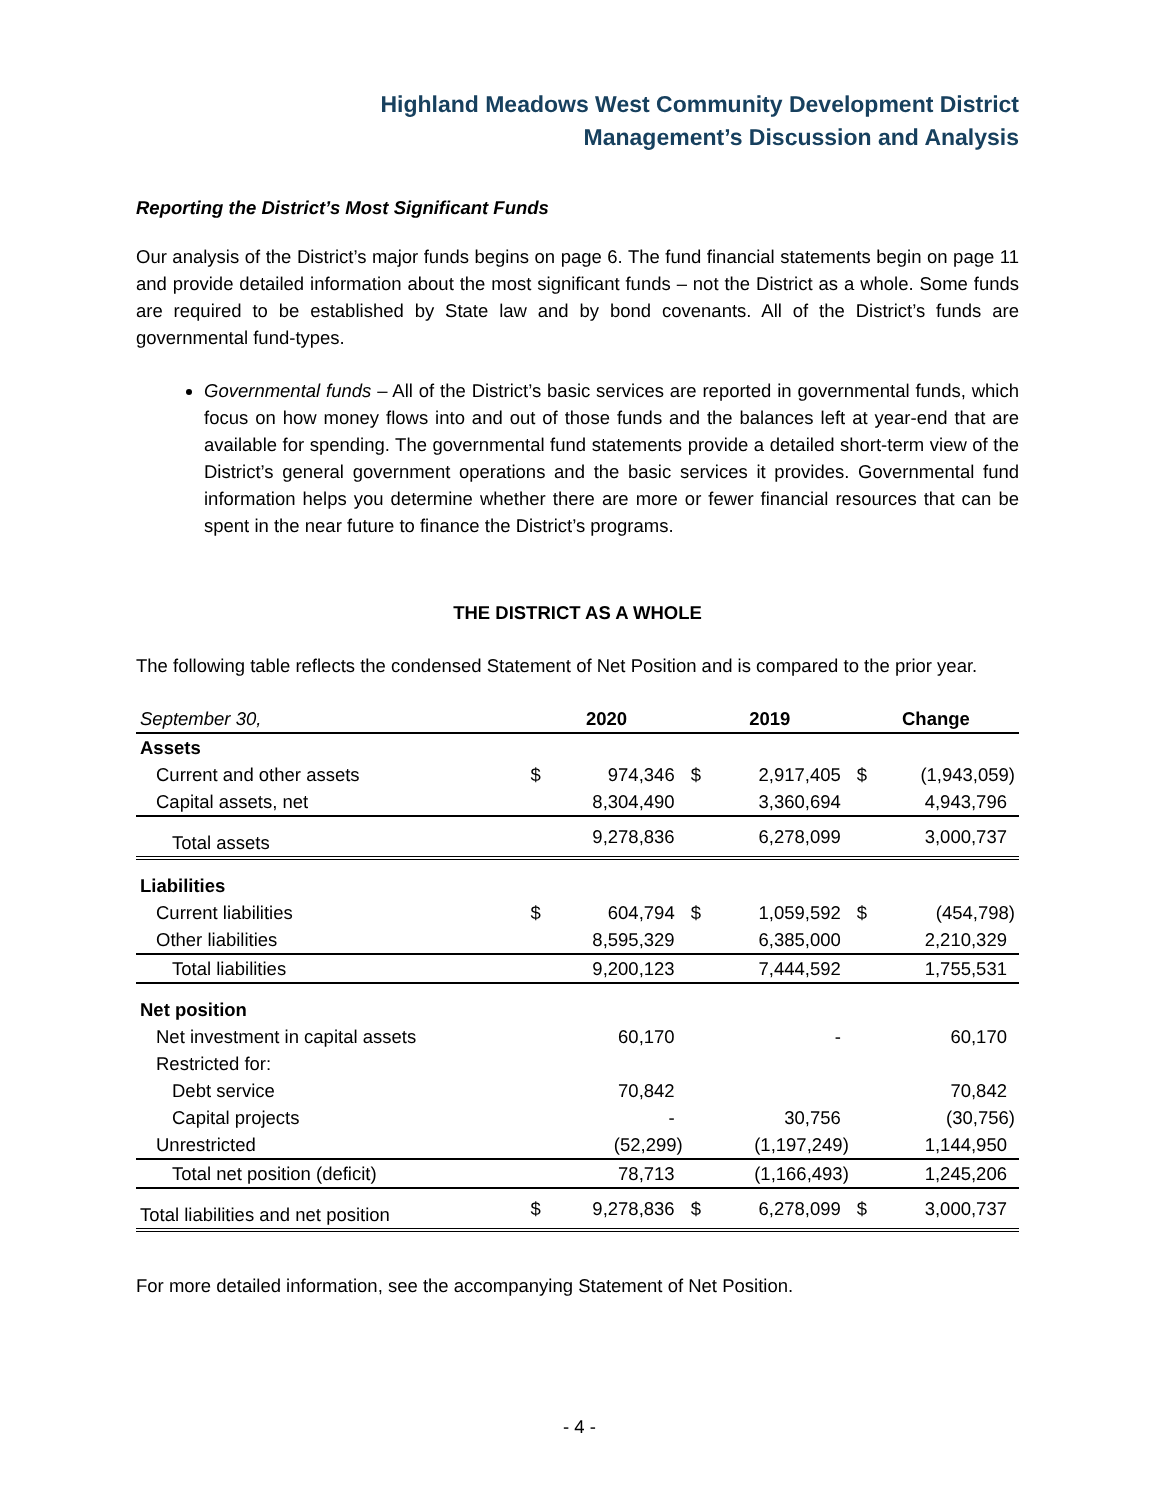Highland Meadows West Community Development District
Management’s Discussion and Analysis
Reporting the District’s Most Significant Funds
Our analysis of the District’s major funds begins on page 6. The fund financial statements begin on page 11 and provide detailed information about the most significant funds – not the District as a whole. Some funds are required to be established by State law and by bond covenants. All of the District’s funds are governmental fund-types.
Governmental funds – All of the District’s basic services are reported in governmental funds, which focus on how money flows into and out of those funds and the balances left at year-end that are available for spending. The governmental fund statements provide a detailed short-term view of the District’s general government operations and the basic services it provides. Governmental fund information helps you determine whether there are more or fewer financial resources that can be spent in the near future to finance the District’s programs.
THE DISTRICT AS A WHOLE
The following table reflects the condensed Statement of Net Position and is compared to the prior year.
| September 30, | 2020 | | 2019 | | Change | |
| Assets | | | | | | |
| Current and other assets | $ | 974,346 | $ | 2,917,405 | $ | (1,943,059) |
| Capital assets, net | | 8,304,490 | | 3,360,694 | | 4,943,796 |
| Total assets | | 9,278,836 | | 6,278,099 | | 3,000,737 |
| Liabilities | | | | | | |
| Current liabilities | $ | 604,794 | $ | 1,059,592 | $ | (454,798) |
| Other liabilities | | 8,595,329 | | 6,385,000 | | 2,210,329 |
| Total liabilities | | 9,200,123 | | 7,444,592 | | 1,755,531 |
| Net position | | | | | | |
| Net investment in capital assets | | 60,170 | | - | | 60,170 |
| Restricted for: | | | | | | |
| Debt service | | 70,842 | | | | 70,842 |
| Capital projects | | - | | 30,756 | | (30,756) |
| Unrestricted | | (52,299) | | (1,197,249) | | 1,144,950 |
| Total net position (deficit) | | 78,713 | | (1,166,493) | | 1,245,206 |
| Total liabilities and net position | $ | 9,278,836 | $ | 6,278,099 | $ | 3,000,737 |
For more detailed information, see the accompanying Statement of Net Position.
- 4 -